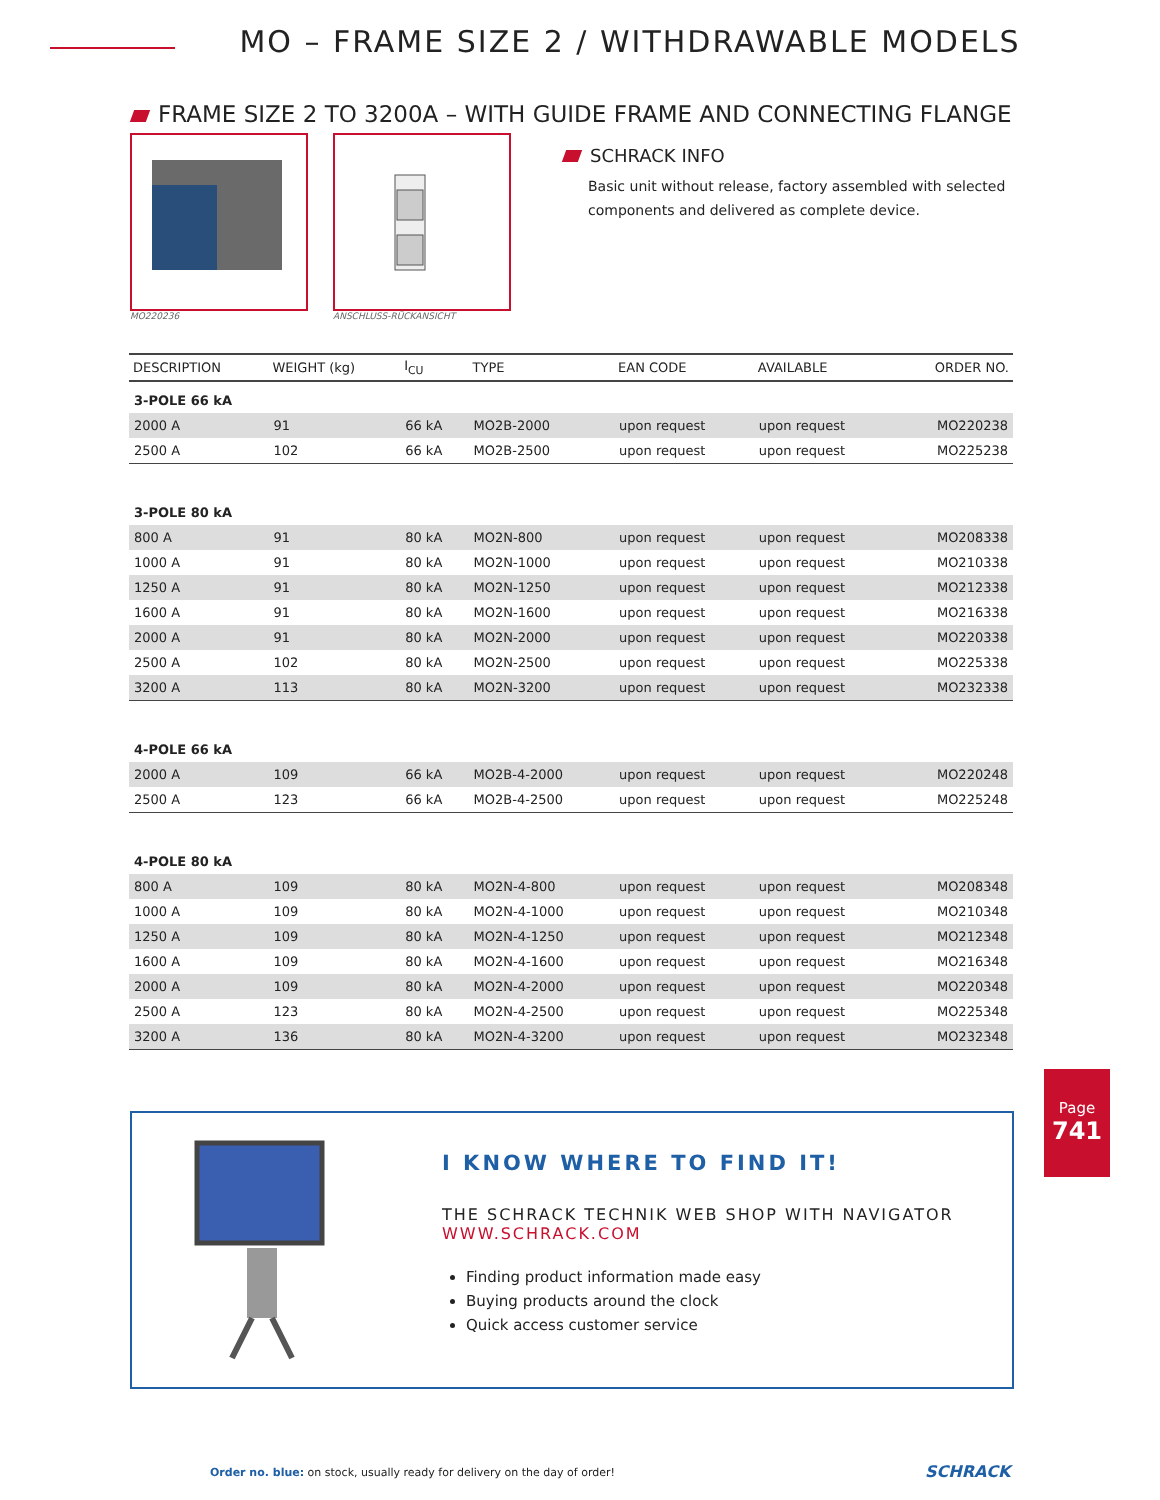MO – FRAME SIZE 2 / WITHDRAWABLE MODELS
FRAME SIZE 2 TO 3200A – WITH GUIDE FRAME AND CONNECTING FLANGE
MO220236 ANSCHLUSS-RÜCKANSICHT
SCHRACK INFO
Basic unit without release, factory assembled with selected components and delivered as complete device.
| DESCRIPTION | WEIGHT (kg) | I<sub>CU</sub> | TYPE | EAN CODE | AVAILABLE | ORDER NO. |
| --- | --- | --- | --- | --- | --- | --- |
| 3-POLE 66 kA | | | | | | |
| 2000 A | 91 | 66 kA | MO2B-2000 | upon request | upon request | MO220238 |
| 2500 A | 102 | 66 kA | MO2B-2500 | upon request | upon request | MO225238 |
| 3-POLE 80 kA | | | | | | |
| 800 A | 91 | 80 kA | MO2N-800 | upon request | upon request | MO208338 |
| 1000 A | 91 | 80 kA | MO2N-1000 | upon request | upon request | MO210338 |
| 1250 A | 91 | 80 kA | MO2N-1250 | upon request | upon request | MO212338 |
| 1600 A | 91 | 80 kA | MO2N-1600 | upon request | upon request | MO216338 |
| 2000 A | 91 | 80 kA | MO2N-2000 | upon request | upon request | MO220338 |
| 2500 A | 102 | 80 kA | MO2N-2500 | upon request | upon request | MO225338 |
| 3200 A | 113 | 80 kA | MO2N-3200 | upon request | upon request | MO232338 |
| 4-POLE 66 kA | | | | | | |
| 2000 A | 109 | 66 kA | MO2B-4-2000 | upon request | upon request | MO220248 |
| 2500 A | 123 | 66 kA | MO2B-4-2500 | upon request | upon request | MO225248 |
| 4-POLE 80 kA | | | | | | |
| 800 A | 109 | 80 kA | MO2N-4-800 | upon request | upon request | MO208348 |
| 1000 A | 109 | 80 kA | MO2N-4-1000 | upon request | upon request | MO210348 |
| 1250 A | 109 | 80 kA | MO2N-4-1250 | upon request | upon request | MO212348 |
| 1600 A | 109 | 80 kA | MO2N-4-1600 | upon request | upon request | MO216348 |
| 2000 A | 109 | 80 kA | MO2N-4-2000 | upon request | upon request | MO220348 |
| 2500 A | 123 | 80 kA | MO2N-4-2500 | upon request | upon request | MO225348 |
| 3200 A | 136 | 80 kA | MO2N-4-3200 | upon request | upon request | MO232348 |
Page
741
I KNOW WHERE TO FIND IT!
THE SCHRACK TECHNIK WEB SHOP WITH NAVIGATOR
WWW.SCHRACK.COM
Finding product information made easy
Buying products around the clock
Quick access customer service
Order no. blue: on stock, usually ready for delivery on the day of order!
SCHRACK